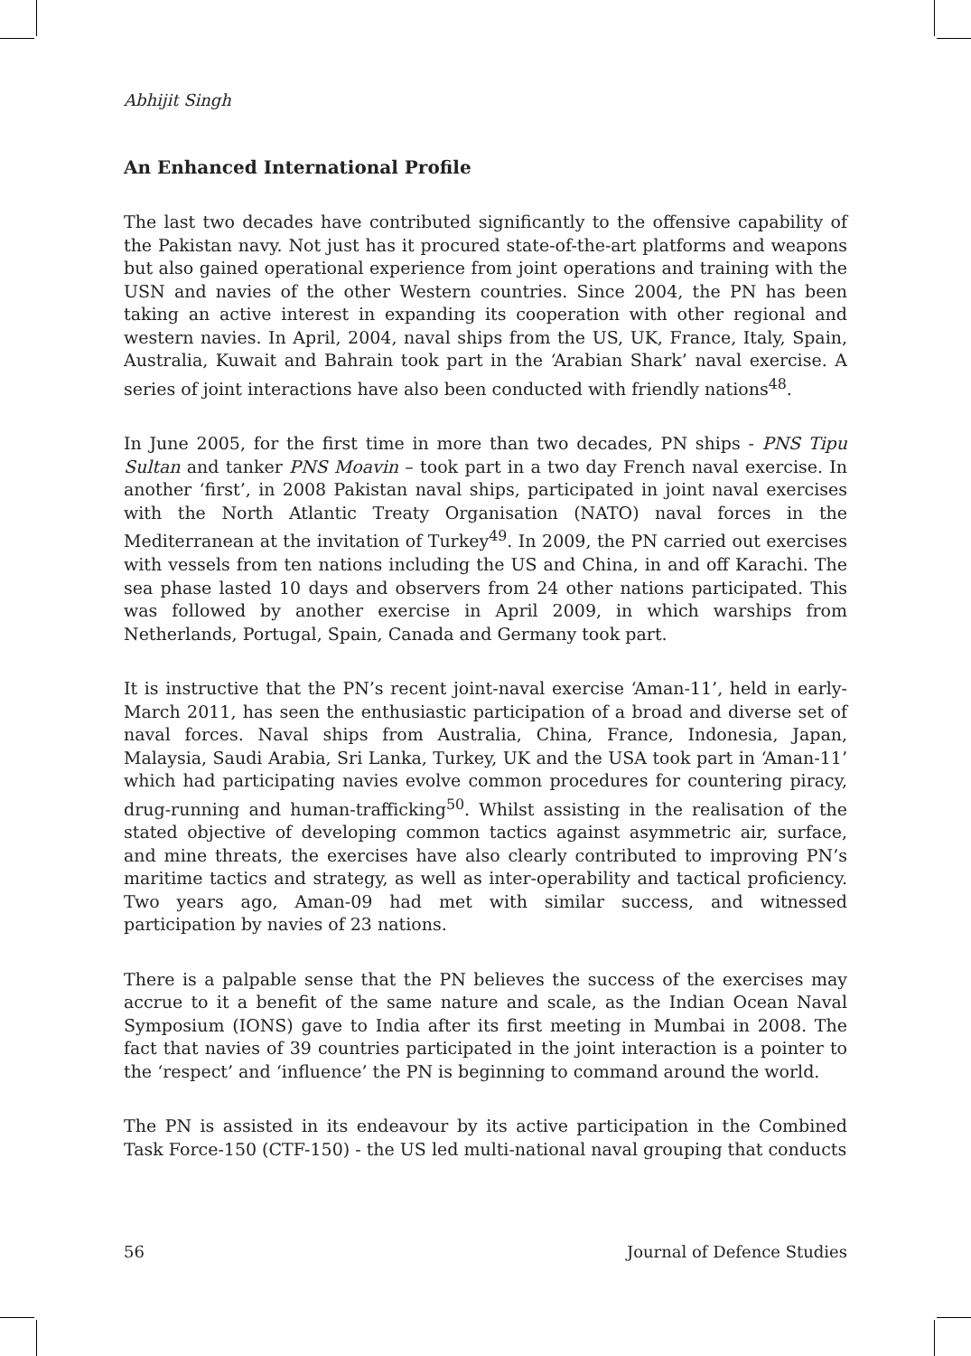Abhijit Singh
An Enhanced International Profile
The last two decades have contributed significantly to the offensive capability of the Pakistan navy. Not just has it procured state-of-the-art platforms and weapons but also gained operational experience from joint operations and training with the USN and navies of the other Western countries. Since 2004, the PN has been taking an active interest in expanding its cooperation with other regional and western navies. In April, 2004, naval ships from the US, UK, France, Italy, Spain, Australia, Kuwait and Bahrain took part in the ‘Arabian Shark’ naval exercise. A series of joint interactions have also been conducted with friendly nations<sup>48</sup>.
In June 2005, for the first time in more than two decades, PN ships - PNS Tipu Sultan and tanker PNS Moavin – took part in a two day French naval exercise. In another ‘first’, in 2008 Pakistan naval ships, participated in joint naval exercises with the North Atlantic Treaty Organisation (NATO) naval forces in the Mediterranean at the invitation of Turkey<sup>49</sup>. In 2009, the PN carried out exercises with vessels from ten nations including the US and China, in and off Karachi. The sea phase lasted 10 days and observers from 24 other nations participated. This was followed by another exercise in April 2009, in which warships from Netherlands, Portugal, Spain, Canada and Germany took part.
It is instructive that the PN’s recent joint-naval exercise ‘Aman-11’, held in early-March 2011, has seen the enthusiastic participation of a broad and diverse set of naval forces. Naval ships from Australia, China, France, Indonesia, Japan, Malaysia, Saudi Arabia, Sri Lanka, Turkey, UK and the USA took part in ‘Aman-11’ which had participating navies evolve common procedures for countering piracy, drug-running and human-trafficking<sup>50</sup>. Whilst assisting in the realisation of the stated objective of developing common tactics against asymmetric air, surface, and mine threats, the exercises have also clearly contributed to improving PN’s maritime tactics and strategy, as well as inter-operability and tactical proficiency. Two years ago, Aman-09 had met with similar success, and witnessed participation by navies of 23 nations.
There is a palpable sense that the PN believes the success of the exercises may accrue to it a benefit of the same nature and scale, as the Indian Ocean Naval Symposium (IONS) gave to India after its first meeting in Mumbai in 2008. The fact that navies of 39 countries participated in the joint interaction is a pointer to the ‘respect’ and ‘influence’ the PN is beginning to command around the world.
The PN is assisted in its endeavour by its active participation in the Combined Task Force-150 (CTF-150) - the US led multi-national naval grouping that conducts
56 Journal of Defence Studies